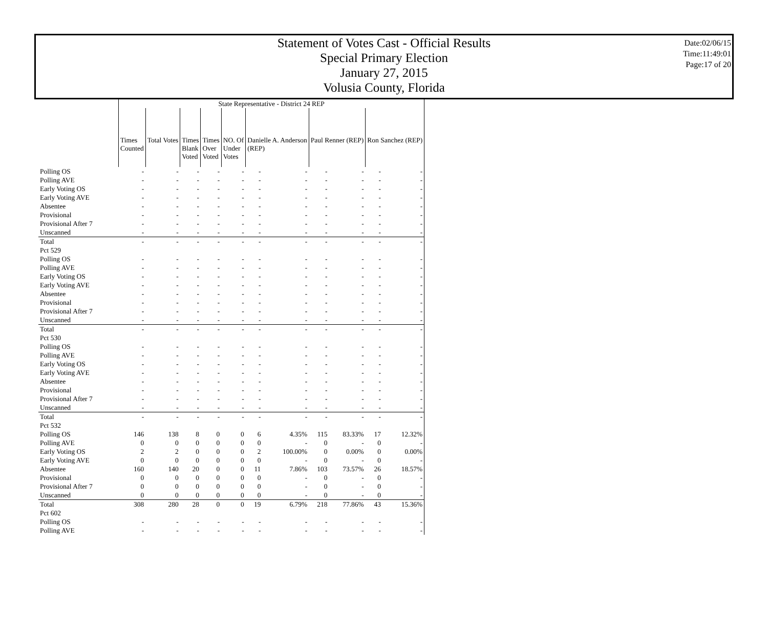Statement of Votes Cast - Official Results
Special Primary Election
January 27, 2015
Volusia County, Florida
Date:02/06/15
Time:11:49:01
Page:17 of 20
| | State Representative - District 24 REP | | | | | | | | | | |
| | Times Counted | Total Votes | Times Blank Voted | Times Over Voted | NO. Of Under Votes | Danielle A. Anderson (REP) | | Paul Renner (REP) | | Ron Sanchez (REP) | |
| Polling OS | - | - | - | - | - | - | - | - | - | - | - |
| Polling AVE | - | - | - | - | - | - | - | - | - | - | - |
| Early Voting OS | - | - | - | - | - | - | - | - | - | - | - |
| Early Voting AVE | - | - | - | - | - | - | - | - | - | - | - |
| Absentee | - | - | - | - | - | - | - | - | - | - | - |
| Provisional | - | - | - | - | - | - | - | - | - | - | - |
| Provisional After 7 | - | - | - | - | - | - | - | - | - | - | - |
| Unscanned | - | - | - | - | - | - | - | - | - | - | - |
| Total | - | - | - | - | - | - | - | - | - | - | - |
| Pct 529 | | | | | | | | | | | |
| Polling OS | - | - | - | - | - | - | - | - | - | - | - |
| Polling AVE | - | - | - | - | - | - | - | - | - | - | - |
| Early Voting OS | - | - | - | - | - | - | - | - | - | - | - |
| Early Voting AVE | - | - | - | - | - | - | - | - | - | - | - |
| Absentee | - | - | - | - | - | - | - | - | - | - | - |
| Provisional | - | - | - | - | - | - | - | - | - | - | - |
| Provisional After 7 | - | - | - | - | - | - | - | - | - | - | - |
| Unscanned | - | - | - | - | - | - | - | - | - | - | - |
| Total | - | - | - | - | - | - | - | - | - | - | - |
| Pct 530 | | | | | | | | | | | |
| Polling OS | - | - | - | - | - | - | - | - | - | - | - |
| Polling AVE | - | - | - | - | - | - | - | - | - | - | - |
| Early Voting OS | - | - | - | - | - | - | - | - | - | - | - |
| Early Voting AVE | - | - | - | - | - | - | - | - | - | - | - |
| Absentee | - | - | - | - | - | - | - | - | - | - | - |
| Provisional | - | - | - | - | - | - | - | - | - | - | - |
| Provisional After 7 | - | - | - | - | - | - | - | - | - | - | - |
| Unscanned | - | - | - | - | - | - | - | - | - | - | - |
| Total | - | - | - | - | - | - | - | - | - | - | - |
| Pct 532 | | | | | | | | | | | |
| Polling OS | 146 | 138 | 8 | 0 | 0 | 6 | 4.35% | 115 | 83.33% | 17 | 12.32% |
| Polling AVE | 0 | 0 | 0 | 0 | 0 | 0 | - | 0 | - | 0 | - |
| Early Voting OS | 2 | 2 | 0 | 0 | 0 | 2 | 100.00% | 0 | 0.00% | 0 | 0.00% |
| Early Voting AVE | 0 | 0 | 0 | 0 | 0 | 0 | - | 0 | - | 0 | - |
| Absentee | 160 | 140 | 20 | 0 | 0 | 11 | 7.86% | 103 | 73.57% | 26 | 18.57% |
| Provisional | 0 | 0 | 0 | 0 | 0 | 0 | - | 0 | - | 0 | - |
| Provisional After 7 | 0 | 0 | 0 | 0 | 0 | 0 | - | 0 | - | 0 | - |
| Unscanned | 0 | 0 | 0 | 0 | 0 | 0 | - | 0 | - | 0 | - |
| Total | 308 | 280 | 28 | 0 | 0 | 19 | 6.79% | 218 | 77.86% | 43 | 15.36% |
| Pct 602 | | | | | | | | | | | |
| Polling OS | - | - | - | - | - | - | - | - | - | - | - |
| Polling AVE | - | - | - | - | - | - | - | - | - | - | - |